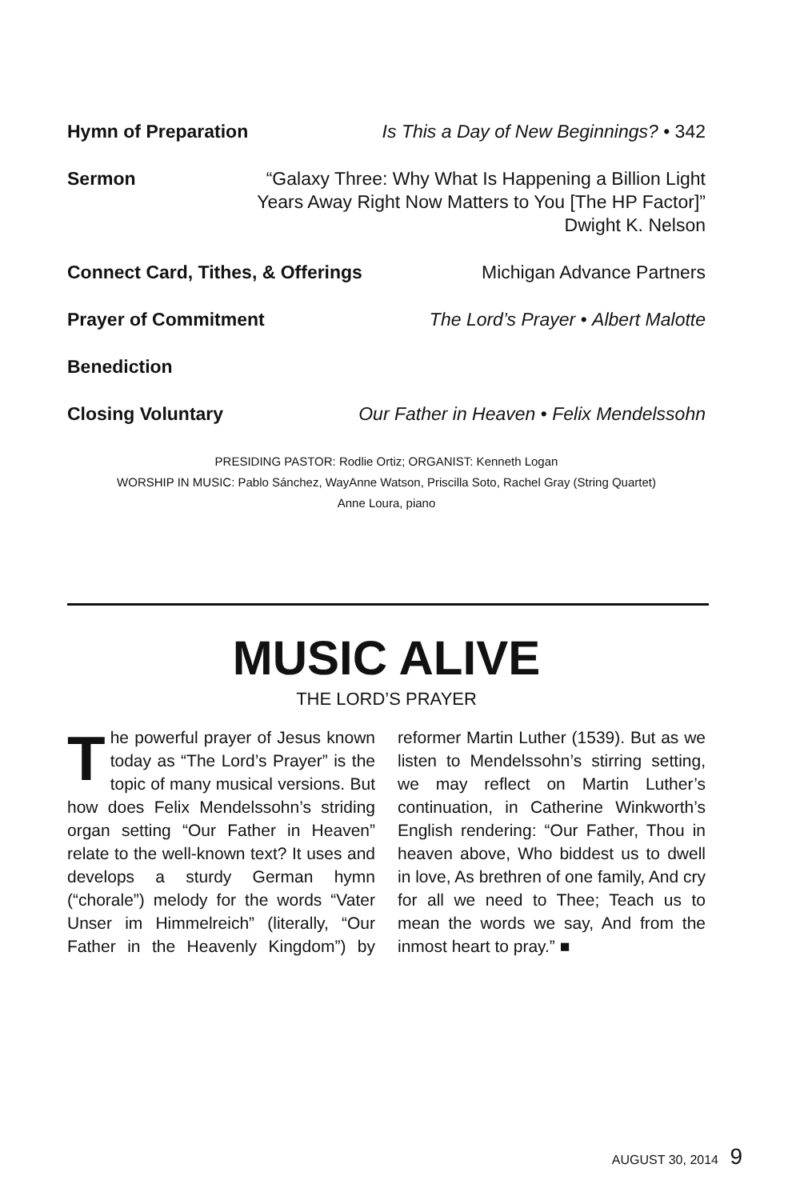Hymn of Preparation Is This a Day of New Beginnings? • 342
Sermon “Galaxy Three: Why What Is Happening a Billion Light
Years Away Right Now Matters to You [The HP Factor]”
Dwight K. Nelson
Connect Card, Tithes, & Offerings Michigan Advance Partners
Prayer of Commitment The Lord’s Prayer • Albert Malotte
Benediction
Closing Voluntary Our Father in Heaven • Felix Mendelssohn
PRESIDING PASTOR: Rodlie Ortiz; ORGANIST: Kenneth Logan
WORSHIP IN MUSIC: Pablo Sánchez, WayAnne Watson, Priscilla Soto, Rachel Gray (String Quartet)
Anne Loura, piano
MUSIC ALIVE
THE LORD’S PRAYER
The powerful prayer of Jesus known today as “The Lord’s Prayer” is the topic of many musical versions. But how does Felix Mendelssohn’s striding organ setting “Our Father in Heaven” relate to the well-known text? It uses and develops a sturdy German hymn (“chorale”) melody for the words “Vater Unser im Himmelreich” (literally, “Our Father in the Heavenly Kingdom”) by reformer Martin Luther (1539). But as we listen to Mendelssohn’s stirring setting, we may reflect on Martin Luther’s continuation, in Catherine Winkworth’s English rendering: “Our Father, Thou in heaven above, Who biddest us to dwell in love, As brethren of one family, And cry for all we need to Thee; Teach us to mean the words we say, And from the inmost heart to pray.” ■
AUGUST 30, 2014 9